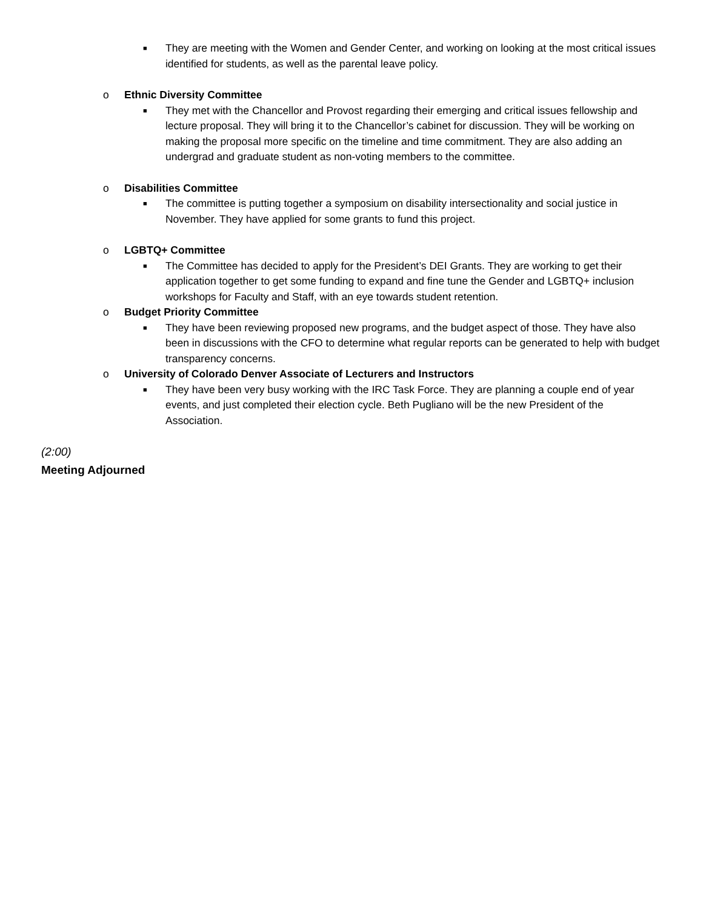■ They are meeting with the Women and Gender Center, and working on looking at the most critical issues identified for students, as well as the parental leave policy.
o Ethnic Diversity Committee
■ They met with the Chancellor and Provost regarding their emerging and critical issues fellowship and lecture proposal. They will bring it to the Chancellor’s cabinet for discussion. They will be working on making the proposal more specific on the timeline and time commitment. They are also adding an undergrad and graduate student as non-voting members to the committee.
o Disabilities Committee
■ The committee is putting together a symposium on disability intersectionality and social justice in November. They have applied for some grants to fund this project.
o LGBTQ+ Committee
■ The Committee has decided to apply for the President’s DEI Grants. They are working to get their application together to get some funding to expand and fine tune the Gender and LGBTQ+ inclusion workshops for Faculty and Staff, with an eye towards student retention.
o Budget Priority Committee
■ They have been reviewing proposed new programs, and the budget aspect of those. They have also been in discussions with the CFO to determine what regular reports can be generated to help with budget transparency concerns.
o University of Colorado Denver Associate of Lecturers and Instructors
■ They have been very busy working with the IRC Task Force. They are planning a couple end of year events, and just completed their election cycle. Beth Pugliano will be the new President of the Association.
(2:00)
Meeting Adjourned